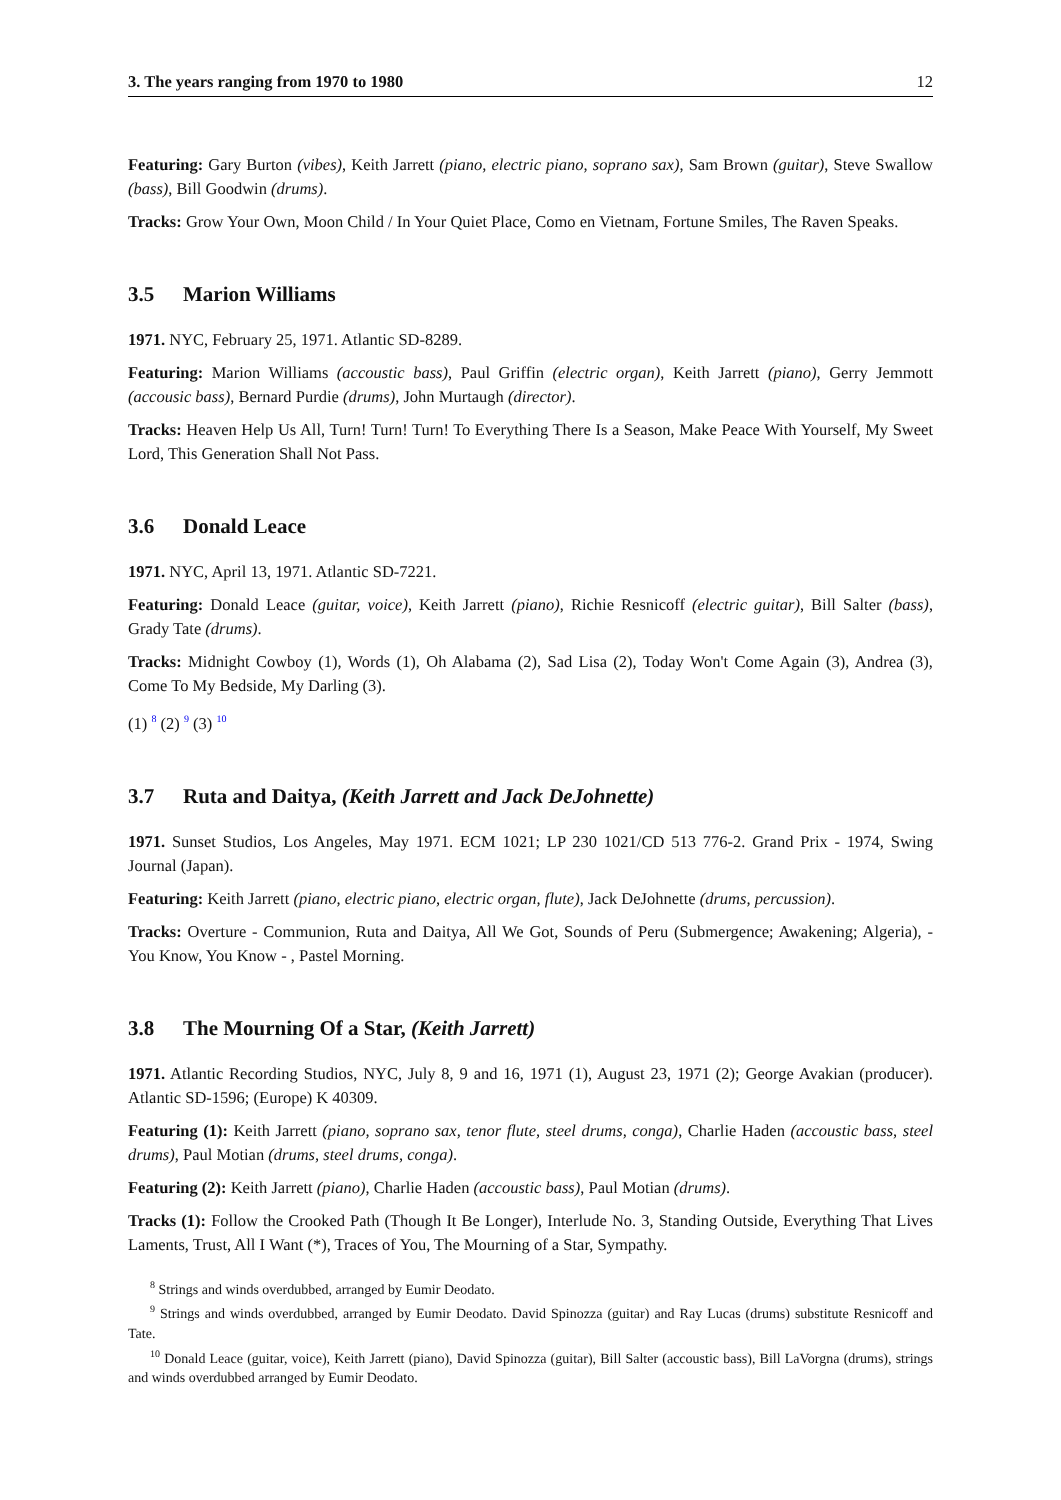3. The years ranging from 1970 to 1980 12
Featuring: Gary Burton (vibes), Keith Jarrett (piano, electric piano, soprano sax), Sam Brown (guitar), Steve Swallow (bass), Bill Goodwin (drums).
Tracks: Grow Your Own, Moon Child / In Your Quiet Place, Como en Vietnam, Fortune Smiles, The Raven Speaks.
3.5 Marion Williams
1971. NYC, February 25, 1971. Atlantic SD-8289.
Featuring: Marion Williams (accoustic bass), Paul Griffin (electric organ), Keith Jarrett (piano), Gerry Jemmott (accousic bass), Bernard Purdie (drums), John Murtaugh (director).
Tracks: Heaven Help Us All, Turn! Turn! Turn! To Everything There Is a Season, Make Peace With Yourself, My Sweet Lord, This Generation Shall Not Pass.
3.6 Donald Leace
1971. NYC, April 13, 1971. Atlantic SD-7221.
Featuring: Donald Leace (guitar, voice), Keith Jarrett (piano), Richie Resnicoff (electric guitar), Bill Salter (bass), Grady Tate (drums).
Tracks: Midnight Cowboy (1), Words (1), Oh Alabama (2), Sad Lisa (2), Today Won't Come Again (3), Andrea (3), Come To My Bedside, My Darling (3).
(1) <sup>8</sup> (2) <sup>9</sup> (3) <sup>10</sup>
3.7 Ruta and Daitya, (Keith Jarrett and Jack DeJohnette)
1971. Sunset Studios, Los Angeles, May 1971. ECM 1021; LP 230 1021/CD 513 776-2. Grand Prix - 1974, Swing Journal (Japan).
Featuring: Keith Jarrett (piano, electric piano, electric organ, flute), Jack DeJohnette (drums, percussion).
Tracks: Overture - Communion, Ruta and Daitya, All We Got, Sounds of Peru (Submergence; Awakening; Algeria), - You Know, You Know - , Pastel Morning.
3.8 The Mourning Of a Star, (Keith Jarrett)
1971. Atlantic Recording Studios, NYC, July 8, 9 and 16, 1971 (1), August 23, 1971 (2); George Avakian (producer). Atlantic SD-1596; (Europe) K 40309.
Featuring (1): Keith Jarrett (piano, soprano sax, tenor flute, steel drums, conga), Charlie Haden (accoustic bass, steel drums), Paul Motian (drums, steel drums, conga).
Featuring (2): Keith Jarrett (piano), Charlie Haden (accoustic bass), Paul Motian (drums).
Tracks (1): Follow the Crooked Path (Though It Be Longer), Interlude No. 3, Standing Outside, Everything That Lives Laments, Trust, All I Want (*), Traces of You, The Mourning of a Star, Sympathy.
<sup>8</sup> Strings and winds overdubbed, arranged by Eumir Deodato.
<sup>9</sup> Strings and winds overdubbed, arranged by Eumir Deodato. David Spinozza (guitar) and Ray Lucas (drums) substitute Resnicoff and Tate.
<sup>10</sup> Donald Leace (guitar, voice), Keith Jarrett (piano), David Spinozza (guitar), Bill Salter (accoustic bass), Bill LaVorgna (drums), strings and winds overdubbed arranged by Eumir Deodato.